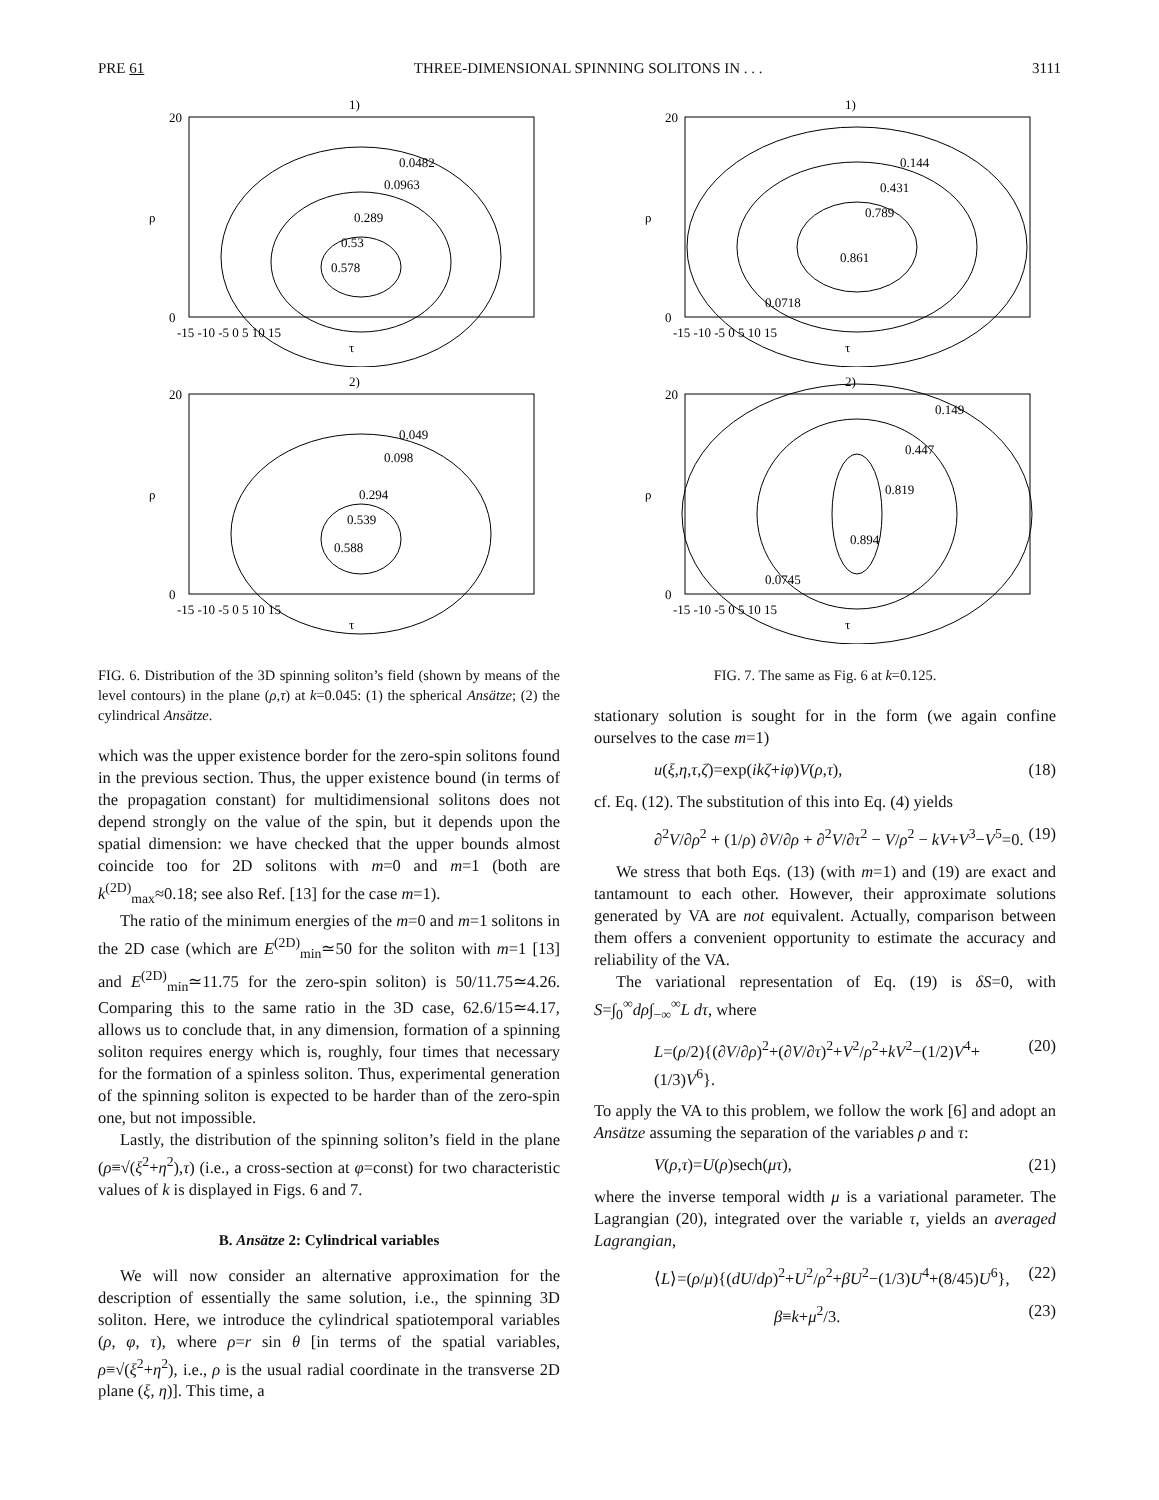PRE 61 THREE-DIMENSIONAL SPINNING SOLITONS IN . . . 3111
1)
0.0482
0.0963
0.289
0.53
0.578
0
20
-15 -10 -5 0 5 10 15
τ
ρ
2)
0.049
0.098
0.294
0.539
0.588
0
20
-15 -10 -5 0 5 10 15
τ
ρ
FIG. 6. Distribution of the 3D spinning soliton’s field (shown by means of the level contours) in the plane (ρ,τ) at k=0.045: (1) the spherical Ansätze; (2) the cylindrical Ansätze.
which was the upper existence border for the zero-spin solitons found in the previous section. Thus, the upper existence bound (in terms of the propagation constant) for multidimensional solitons does not depend strongly on the value of the spin, but it depends upon the spatial dimension: we have checked that the upper bounds almost coincide too for 2D solitons with m=0 and m=1 (both are k<sup>(2D)</sup><sub>max</sub>≈0.18; see also Ref. [13] for the case m=1).
The ratio of the minimum energies of the m=0 and m=1 solitons in the 2D case (which are E<sup>(2D)</sup><sub>min</sub>≃50 for the soliton with m=1 [13] and E<sup>(2D)</sup><sub>min</sub>≃11.75 for the zero-spin soliton) is 50/11.75≃4.26. Comparing this to the same ratio in the 3D case, 62.6/15≃4.17, allows us to conclude that, in any dimension, formation of a spinning soliton requires energy which is, roughly, four times that necessary for the formation of a spinless soliton. Thus, experimental generation of the spinning soliton is expected to be harder than of the zero-spin one, but not impossible.
Lastly, the distribution of the spinning soliton’s field in the plane (ρ≡√(ξ<sup>2</sup>+η<sup>2</sup>),τ) (i.e., a cross-section at φ=const) for two characteristic values of k is displayed in Figs. 6 and 7.
B. Ansätze 2: Cylindrical variables
We will now consider an alternative approximation for the description of essentially the same solution, i.e., the spinning 3D soliton. Here, we introduce the cylindrical spatiotemporal variables (ρ, φ, τ), where ρ=r sin θ [in terms of the spatial variables, ρ≡√(ξ<sup>2</sup>+η<sup>2</sup>), i.e., ρ is the usual radial coordinate in the transverse 2D plane (ξ, η)]. This time, a
1)
0.144
0.431
0.789
0.861
0.0718
0
20
-15 -10 -5 0 5 10 15
τ
ρ
2)
0.149
0.447
0.819
0.894
0.0745
0
20
-15 -10 -5 0 5 10 15
τ
ρ
FIG. 7. The same as Fig. 6 at k=0.125.
stationary solution is sought for in the form (we again confine ourselves to the case m=1)
u(ξ,η,τ,ζ)=exp(ikζ+iφ)V(ρ,τ), (18)
cf. Eq. (12). The substitution of this into Eq. (4) yields
∂<sup>2</sup>V/∂ρ<sup>2</sup> + (1/ρ) ∂V/∂ρ + ∂<sup>2</sup>V/∂τ<sup>2</sup> − V/ρ<sup>2</sup> − kV+V<sup>3</sup>−V<sup>5</sup>=0. (19)
We stress that both Eqs. (13) (with m=1) and (19) are exact and tantamount to each other. However, their approximate solutions generated by VA are not equivalent. Actually, comparison between them offers a convenient opportunity to estimate the accuracy and reliability of the VA.
The variational representation of Eq. (19) is δS=0, with S=∫<sub>0</sub><sup>∞</sup>dρ∫<sub>−∞</sub><sup>∞</sup>L dτ, where
L=(ρ/2){(∂V/∂ρ)<sup>2</sup>+(∂V/∂τ)<sup>2</sup>+V<sup>2</sup>/ρ<sup>2</sup>+kV<sup>2</sup>−(1/2)V<sup>4</sup>+(1/3)V<sup>6</sup>}. (20)
To apply the VA to this problem, we follow the work [6] and adopt an Ansätze assuming the separation of the variables ρ and τ:
V(ρ,τ)=U(ρ)sech(μτ), (21)
where the inverse temporal width μ is a variational parameter. The Lagrangian (20), integrated over the variable τ, yields an averaged Lagrangian,
⟨L⟩=(ρ/μ){(dU/dρ)<sup>2</sup>+U<sup>2</sup>/ρ<sup>2</sup>+βU<sup>2</sup>−(1/3)U<sup>4</sup>+(8/45)U<sup>6</sup>}, (22)
β≡k+μ<sup>2</sup>/3. (23)